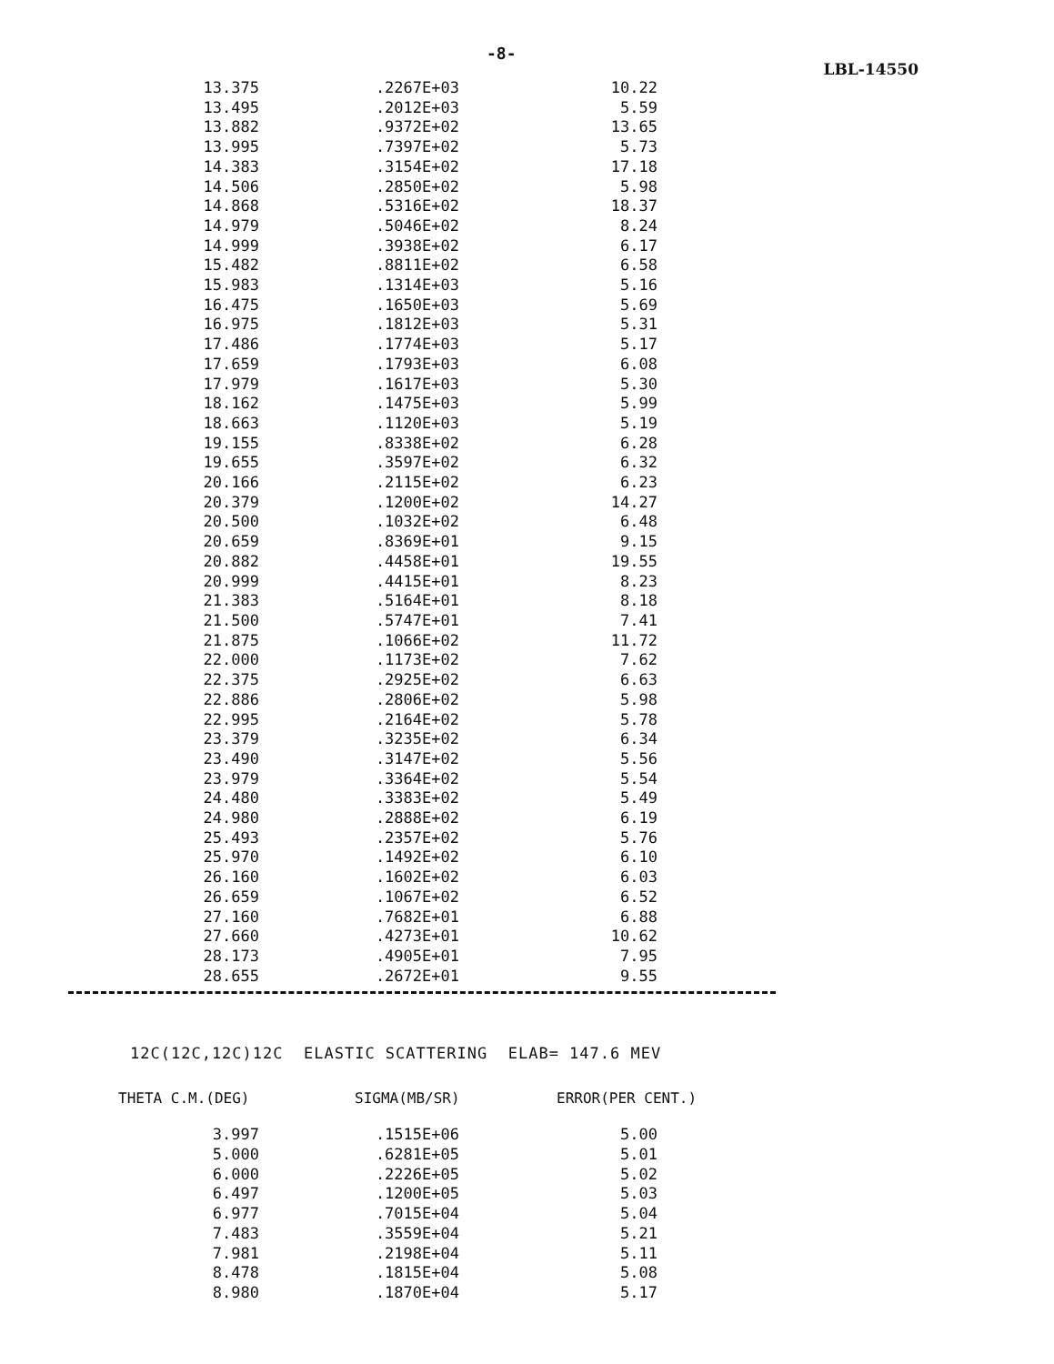-8-
LBL-14550
| 13.375 | .2267E+03 | 10.22 |
| 13.495 | .2012E+03 | 5.59 |
| 13.882 | .9372E+02 | 13.65 |
| 13.995 | .7397E+02 | 5.73 |
| 14.383 | .3154E+02 | 17.18 |
| 14.506 | .2850E+02 | 5.98 |
| 14.868 | .5316E+02 | 18.37 |
| 14.979 | .5046E+02 | 8.24 |
| 14.999 | .3938E+02 | 6.17 |
| 15.482 | .8811E+02 | 6.58 |
| 15.983 | .1314E+03 | 5.16 |
| 16.475 | .1650E+03 | 5.69 |
| 16.975 | .1812E+03 | 5.31 |
| 17.486 | .1774E+03 | 5.17 |
| 17.659 | .1793E+03 | 6.08 |
| 17.979 | .1617E+03 | 5.30 |
| 18.162 | .1475E+03 | 5.99 |
| 18.663 | .1120E+03 | 5.19 |
| 19.155 | .8338E+02 | 6.28 |
| 19.655 | .3597E+02 | 6.32 |
| 20.166 | .2115E+02 | 6.23 |
| 20.379 | .1200E+02 | 14.27 |
| 20.500 | .1032E+02 | 6.48 |
| 20.659 | .8369E+01 | 9.15 |
| 20.882 | .4458E+01 | 19.55 |
| 20.999 | .4415E+01 | 8.23 |
| 21.383 | .5164E+01 | 8.18 |
| 21.500 | .5747E+01 | 7.41 |
| 21.875 | .1066E+02 | 11.72 |
| 22.000 | .1173E+02 | 7.62 |
| 22.375 | .2925E+02 | 6.63 |
| 22.886 | .2806E+02 | 5.98 |
| 22.995 | .2164E+02 | 5.78 |
| 23.379 | .3235E+02 | 6.34 |
| 23.490 | .3147E+02 | 5.56 |
| 23.979 | .3364E+02 | 5.54 |
| 24.480 | .3383E+02 | 5.49 |
| 24.980 | .2888E+02 | 6.19 |
| 25.493 | .2357E+02 | 5.76 |
| 25.970 | .1492E+02 | 6.10 |
| 26.160 | .1602E+02 | 6.03 |
| 26.659 | .1067E+02 | 6.52 |
| 27.160 | .7682E+01 | 6.88 |
| 27.660 | .4273E+01 | 10.62 |
| 28.173 | .4905E+01 | 7.95 |
| 28.655 | .2672E+01 | 9.55 |
12C(12C,12C)12C ELASTIC SCATTERING ELAB= 147.6 MEV
THETA C.M.(DEG) SIGMA(MB/SR) ERROR(PER CENT.)
| 3.997 | .1515E+06 | 5.00 |
| 5.000 | .6281E+05 | 5.01 |
| 6.000 | .2226E+05 | 5.02 |
| 6.497 | .1200E+05 | 5.03 |
| 6.977 | .7015E+04 | 5.04 |
| 7.483 | .3559E+04 | 5.21 |
| 7.981 | .2198E+04 | 5.11 |
| 8.478 | .1815E+04 | 5.08 |
| 8.980 | .1870E+04 | 5.17 |